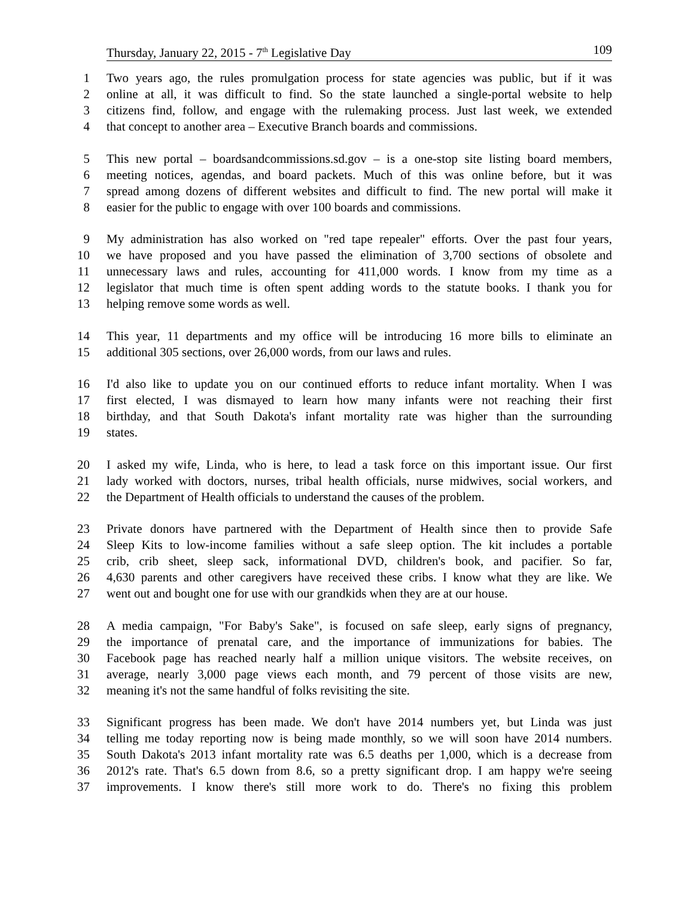Thursday, January 22, 2015 - 7<sup>th</sup> Legislative Day 109
1 Two years ago, the rules promulgation process for state agencies was public, but if it was
2 online at all, it was difficult to find. So the state launched a single-portal website to help
3 citizens find, follow, and engage with the rulemaking process. Just last week, we extended
4 that concept to another area – Executive Branch boards and commissions.
5 This new portal – boardsandcommissions.sd.gov – is a one-stop site listing board members,
6 meeting notices, agendas, and board packets. Much of this was online before, but it was
7 spread among dozens of different websites and difficult to find. The new portal will make it
8 easier for the public to engage with over 100 boards and commissions.
9 My administration has also worked on "red tape repealer" efforts. Over the past four years,
10 we have proposed and you have passed the elimination of 3,700 sections of obsolete and
11 unnecessary laws and rules, accounting for 411,000 words. I know from my time as a
12 legislator that much time is often spent adding words to the statute books. I thank you for
13 helping remove some words as well.
14 This year, 11 departments and my office will be introducing 16 more bills to eliminate an
15 additional 305 sections, over 26,000 words, from our laws and rules.
16 I'd also like to update you on our continued efforts to reduce infant mortality. When I was
17 first elected, I was dismayed to learn how many infants were not reaching their first
18 birthday, and that South Dakota's infant mortality rate was higher than the surrounding
19 states.
20 I asked my wife, Linda, who is here, to lead a task force on this important issue. Our first
21 lady worked with doctors, nurses, tribal health officials, nurse midwives, social workers, and
22 the Department of Health officials to understand the causes of the problem.
23 Private donors have partnered with the Department of Health since then to provide Safe
24 Sleep Kits to low-income families without a safe sleep option. The kit includes a portable
25 crib, crib sheet, sleep sack, informational DVD, children's book, and pacifier. So far,
26 4,630 parents and other caregivers have received these cribs. I know what they are like. We
27 went out and bought one for use with our grandkids when they are at our house.
28 A media campaign, "For Baby's Sake", is focused on safe sleep, early signs of pregnancy,
29 the importance of prenatal care, and the importance of immunizations for babies. The
30 Facebook page has reached nearly half a million unique visitors. The website receives, on
31 average, nearly 3,000 page views each month, and 79 percent of those visits are new,
32 meaning it's not the same handful of folks revisiting the site.
33 Significant progress has been made. We don't have 2014 numbers yet, but Linda was just
34 telling me today reporting now is being made monthly, so we will soon have 2014 numbers.
35 South Dakota's 2013 infant mortality rate was 6.5 deaths per 1,000, which is a decrease from
36 2012's rate. That's 6.5 down from 8.6, so a pretty significant drop. I am happy we're seeing
37 improvements. I know there's still more work to do. There's no fixing this problem